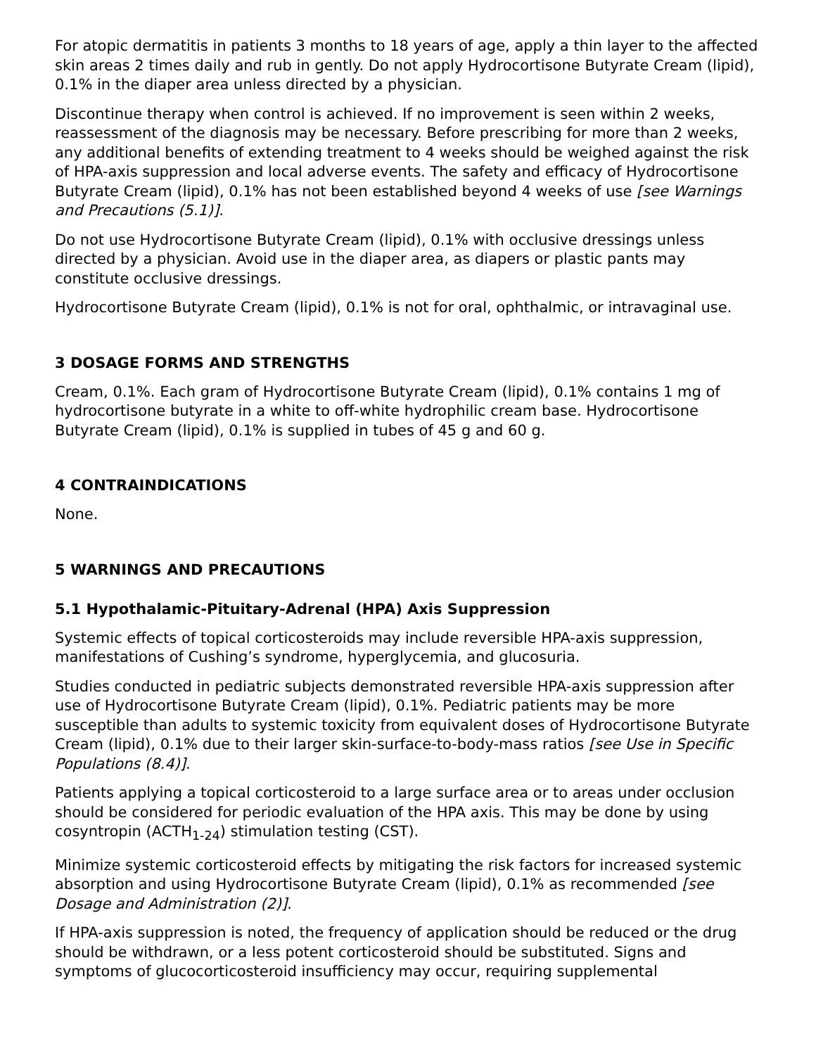For atopic dermatitis in patients 3 months to 18 years of age, apply a thin layer to the affected skin areas 2 times daily and rub in gently. Do not apply Hydrocortisone Butyrate Cream (lipid), 0.1% in the diaper area unless directed by a physician.
Discontinue therapy when control is achieved. If no improvement is seen within 2 weeks, reassessment of the diagnosis may be necessary. Before prescribing for more than 2 weeks, any additional benefits of extending treatment to 4 weeks should be weighed against the risk of HPA-axis suppression and local adverse events. The safety and efficacy of Hydrocortisone Butyrate Cream (lipid), 0.1% has not been established beyond 4 weeks of use [see Warnings and Precautions (5.1)].
Do not use Hydrocortisone Butyrate Cream (lipid), 0.1% with occlusive dressings unless directed by a physician. Avoid use in the diaper area, as diapers or plastic pants may constitute occlusive dressings.
Hydrocortisone Butyrate Cream (lipid), 0.1% is not for oral, ophthalmic, or intravaginal use.
3 DOSAGE FORMS AND STRENGTHS
Cream, 0.1%. Each gram of Hydrocortisone Butyrate Cream (lipid), 0.1% contains 1 mg of hydrocortisone butyrate in a white to off-white hydrophilic cream base. Hydrocortisone Butyrate Cream (lipid), 0.1% is supplied in tubes of 45 g and 60 g.
4 CONTRAINDICATIONS
None.
5 WARNINGS AND PRECAUTIONS
5.1 Hypothalamic-Pituitary-Adrenal (HPA) Axis Suppression
Systemic effects of topical corticosteroids may include reversible HPA-axis suppression, manifestations of Cushing’s syndrome, hyperglycemia, and glucosuria.
Studies conducted in pediatric subjects demonstrated reversible HPA-axis suppression after use of Hydrocortisone Butyrate Cream (lipid), 0.1%. Pediatric patients may be more susceptible than adults to systemic toxicity from equivalent doses of Hydrocortisone Butyrate Cream (lipid), 0.1% due to their larger skin-surface-to-body-mass ratios [see Use in Specific Populations (8.4)].
Patients applying a topical corticosteroid to a large surface area or to areas under occlusion should be considered for periodic evaluation of the HPA axis. This may be done by using cosyntropin (ACTH<sub>1-24</sub>) stimulation testing (CST).
Minimize systemic corticosteroid effects by mitigating the risk factors for increased systemic absorption and using Hydrocortisone Butyrate Cream (lipid), 0.1% as recommended [see Dosage and Administration (2)].
If HPA-axis suppression is noted, the frequency of application should be reduced or the drug should be withdrawn, or a less potent corticosteroid should be substituted. Signs and symptoms of glucocorticosteroid insufficiency may occur, requiring supplemental